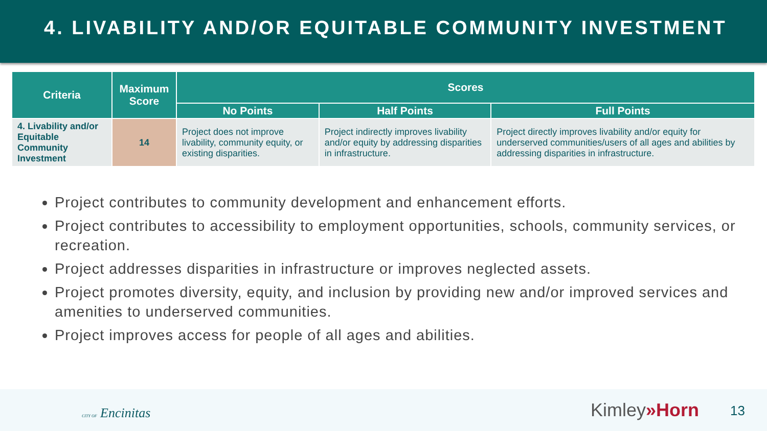4. LIVABILITY AND/OR EQUITABLE COMMUNITY INVESTMENT
| Criteria | Maximum Score | Scores | | |
| --- | --- | --- | --- | --- |
| | | No Points | Half Points | Full Points |
| 4. Livability and/or Equitable Community Investment | 14 | Project does not improve livability, community equity, or existing disparities. | Project indirectly improves livability and/or equity by addressing disparities in infrastructure. | Project directly improves livability and/or equity for underserved communities/users of all ages and abilities by addressing disparities in infrastructure. |
Project contributes to community development and enhancement efforts.
Project contributes to accessibility to employment opportunities, schools, community services, or recreation.
Project addresses disparities in infrastructure or improves neglected assets.
Project promotes diversity, equity, and inclusion by providing new and/or improved services and amenities to underserved communities.
Project improves access for people of all ages and abilities.
CITY OF Encinitas Kimley»Horn 13